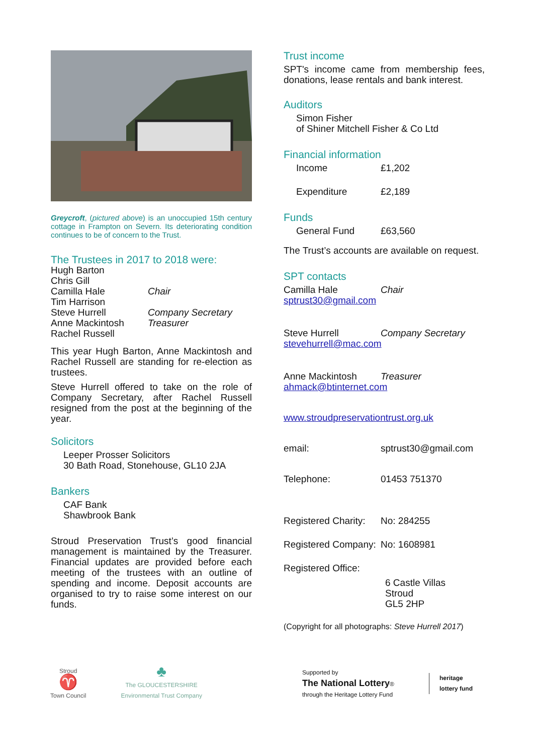Greycroft, (pictured above) is an unoccupied 15th century cottage in Frampton on Severn. Its deteriorating condition continues to be of concern to the Trust.
The Trustees in 2017 to 2018 were:
Hugh Barton
Chris Gill
Camilla Hale Chair
Tim Harrison
Steve Hurrell Company Secretary
Anne Mackintosh Treasurer
Rachel Russell
This year Hugh Barton, Anne Mackintosh and Rachel Russell are standing for re-election as trustees.
Steve Hurrell offered to take on the role of Company Secretary, after Rachel Russell resigned from the post at the beginning of the year.
Solicitors
Leeper Prosser Solicitors
30 Bath Road, Stonehouse, GL10 2JA
Bankers
CAF Bank
Shawbrook Bank
Stroud Preservation Trust’s good financial management is maintained by the Treasurer. Financial updates are provided before each meeting of the trustees with an outline of spending and income. Deposit accounts are organised to try to raise some interest on our funds.
Trust income
SPT's income came from membership fees, donations, lease rentals and bank interest.
Auditors
Simon Fisher
of Shiner Mitchell Fisher & Co Ltd
Financial information
Income £1,202
Expenditure £2,189
Funds
General Fund £63,560
The Trust’s accounts are available on request.
SPT contacts
Camilla Hale Chair
sptrust30@gmail.com
Steve Hurrell Company Secretary
stevehurrell@mac.com
Anne Mackintosh Treasurer
ahmack@btinternet.com
www.stroudpreservationtrust.org.uk
email: sptrust30@gmail.com
Telephone: 01453 751370
Registered Charity: No: 284255
Registered Company: No: 1608981
Registered Office:
6 Castle Villas
Stroud
GL5 2HP
(Copyright for all photographs: Steve Hurrell 2017)
Stroud
♈
Town Council
♣
The GLOUCESTERSHIRE
Environmental Trust Company
Supported by
The National Lottery®
through the Heritage Lottery Fund
heritage
lottery fund